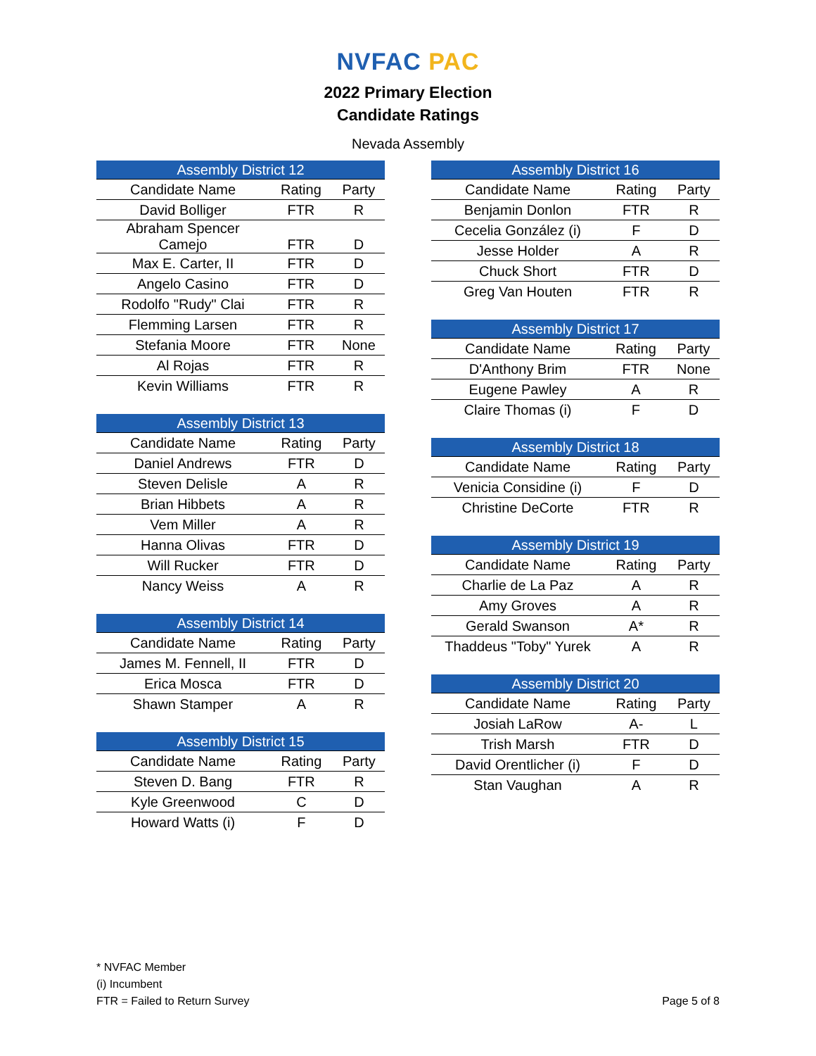NVFAC PAC
2022 Primary Election
Candidate Ratings
Nevada Assembly
| Assembly District 12 | | |
| --- | --- | --- |
| Candidate Name | Rating | Party |
| David Bolliger | FTR | R |
| Abraham Spencer Camejo | FTR | D |
| Max E. Carter, II | FTR | D |
| Angelo Casino | FTR | D |
| Rodolfo "Rudy" Clai | FTR | R |
| Flemming Larsen | FTR | R |
| Stefania Moore | FTR | None |
| Al Rojas | FTR | R |
| Kevin Williams | FTR | R |
| Assembly District 13 | | |
| --- | --- | --- |
| Candidate Name | Rating | Party |
| Daniel Andrews | FTR | D |
| Steven Delisle | A | R |
| Brian Hibbets | A | R |
| Vem Miller | A | R |
| Hanna Olivas | FTR | D |
| Will Rucker | FTR | D |
| Nancy Weiss | A | R |
| Assembly District 14 | | |
| --- | --- | --- |
| Candidate Name | Rating | Party |
| James M. Fennell, II | FTR | D |
| Erica Mosca | FTR | D |
| Shawn Stamper | A | R |
| Assembly District 15 | | |
| --- | --- | --- |
| Candidate Name | Rating | Party |
| Steven D. Bang | FTR | R |
| Kyle Greenwood | C | D |
| Howard Watts (i) | F | D |
| Assembly District 16 | | |
| --- | --- | --- |
| Candidate Name | Rating | Party |
| Benjamin Donlon | FTR | R |
| Cecelia González (i) | F | D |
| Jesse Holder | A | R |
| Chuck Short | FTR | D |
| Greg Van Houten | FTR | R |
| Assembly District 17 | | |
| --- | --- | --- |
| Candidate Name | Rating | Party |
| D'Anthony Brim | FTR | None |
| Eugene Pawley | A | R |
| Claire Thomas (i) | F | D |
| Assembly District 18 | | |
| --- | --- | --- |
| Candidate Name | Rating | Party |
| Venicia Considine (i) | F | D |
| Christine DeCorte | FTR | R |
| Assembly District 19 | | |
| --- | --- | --- |
| Candidate Name | Rating | Party |
| Charlie de La Paz | A | R |
| Amy Groves | A | R |
| Gerald Swanson | A* | R |
| Thaddeus "Toby" Yurek | A | R |
| Assembly District 20 | | |
| --- | --- | --- |
| Candidate Name | Rating | Party |
| Josiah LaRow | A- | L |
| Trish Marsh | FTR | D |
| David Orentlicher (i) | F | D |
| Stan Vaughan | A | R |
* NVFAC Member
(i) Incumbent
FTR = Failed to Return Survey
Page 5 of 8